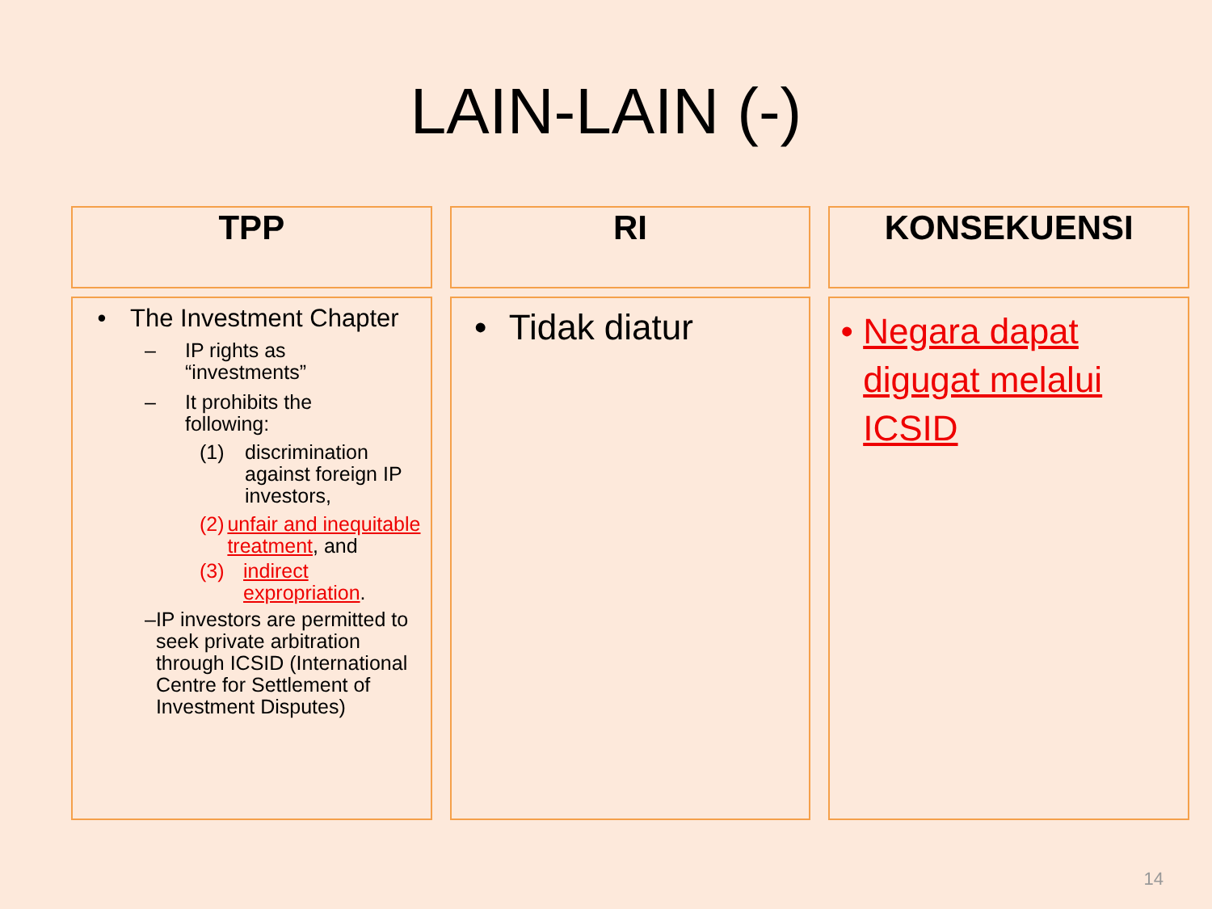LAIN-LAIN (-)
| TPP | | RI | | KONSEKUENSI |
| • The Investment Chapter – IP rights as “investments” – It prohibits the following: (1) discrimination against foreign IP investors, (2) unfair and inequitable treatment , and (3) indirect expropriation . – IP investors are permitted to seek private arbitration through ICSID (International Centre for Settlement of Investment Disputes) | | • Tidak diatur | | • Negara dapat digugat melalui ICSID |
14